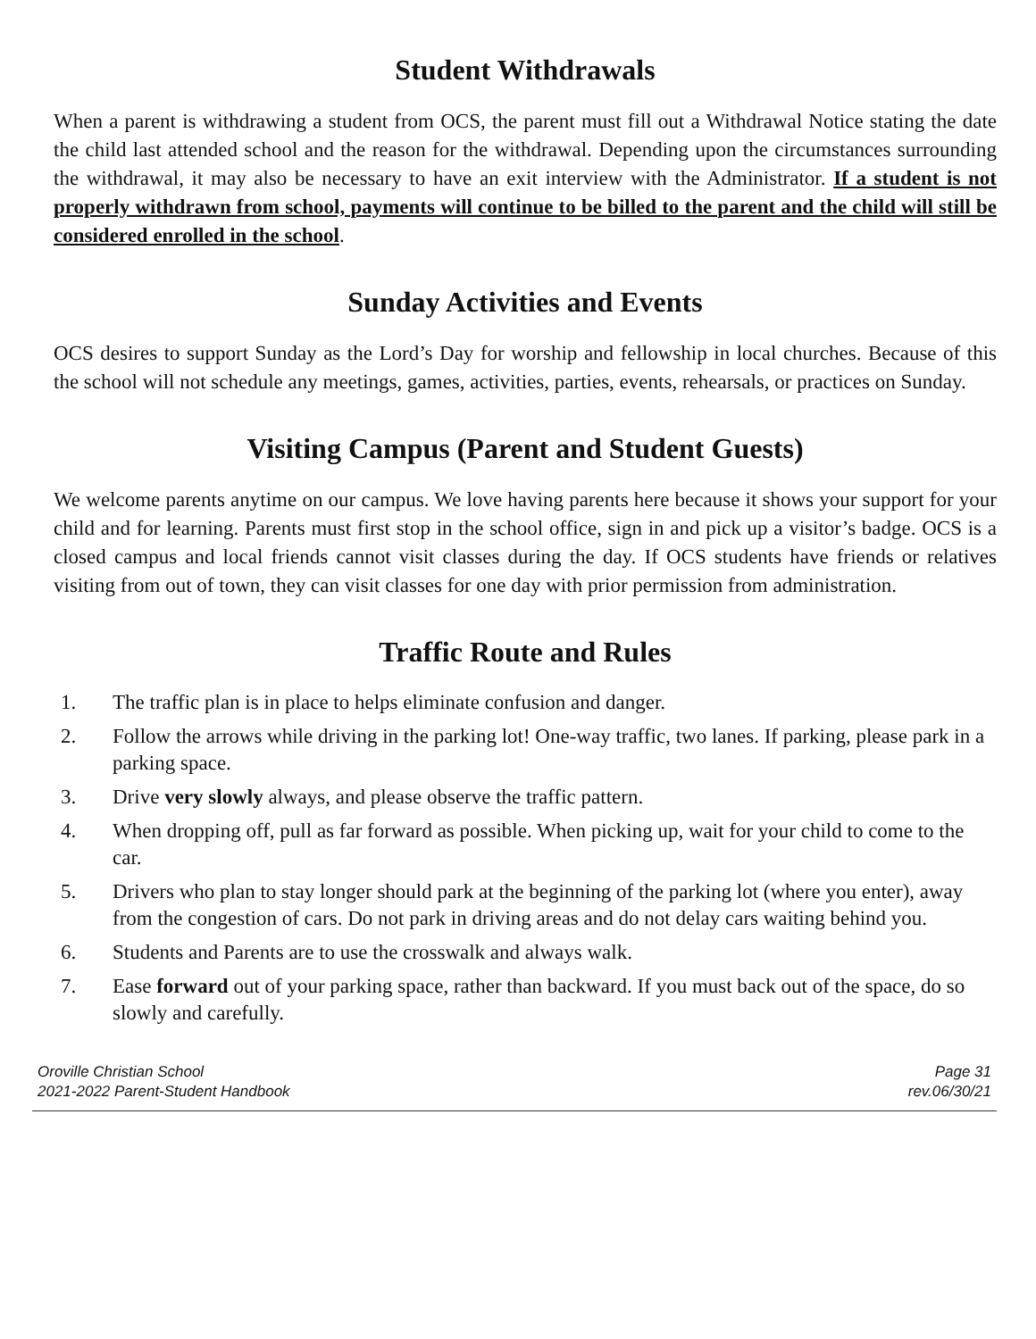Student Withdrawals
When a parent is withdrawing a student from OCS, the parent must fill out a Withdrawal Notice stating the date the child last attended school and the reason for the withdrawal. Depending upon the circumstances surrounding the withdrawal, it may also be necessary to have an exit interview with the Administrator. If a student is not properly withdrawn from school, payments will continue to be billed to the parent and the child will still be considered enrolled in the school.
Sunday Activities and Events
OCS desires to support Sunday as the Lord’s Day for worship and fellowship in local churches. Because of this the school will not schedule any meetings, games, activities, parties, events, rehearsals, or practices on Sunday.
Visiting Campus (Parent and Student Guests)
We welcome parents anytime on our campus. We love having parents here because it shows your support for your child and for learning. Parents must first stop in the school office, sign in and pick up a visitor’s badge. OCS is a closed campus and local friends cannot visit classes during the day. If OCS students have friends or relatives visiting from out of town, they can visit classes for one day with prior permission from administration.
Traffic Route and Rules
1. The traffic plan is in place to helps eliminate confusion and danger.
2. Follow the arrows while driving in the parking lot! One-way traffic, two lanes. If parking, please park in a parking space.
3. Drive very slowly always, and please observe the traffic pattern.
4. When dropping off, pull as far forward as possible. When picking up, wait for your child to come to the car.
5. Drivers who plan to stay longer should park at the beginning of the parking lot (where you enter), away from the congestion of cars. Do not park in driving areas and do not delay cars waiting behind you.
6. Students and Parents are to use the crosswalk and always walk.
7. Ease forward out of your parking space, rather than backward. If you must back out of the space, do so slowly and carefully.
Oroville Christian School
2021-2022 Parent-Student Handbook
Page 31
rev.06/30/21